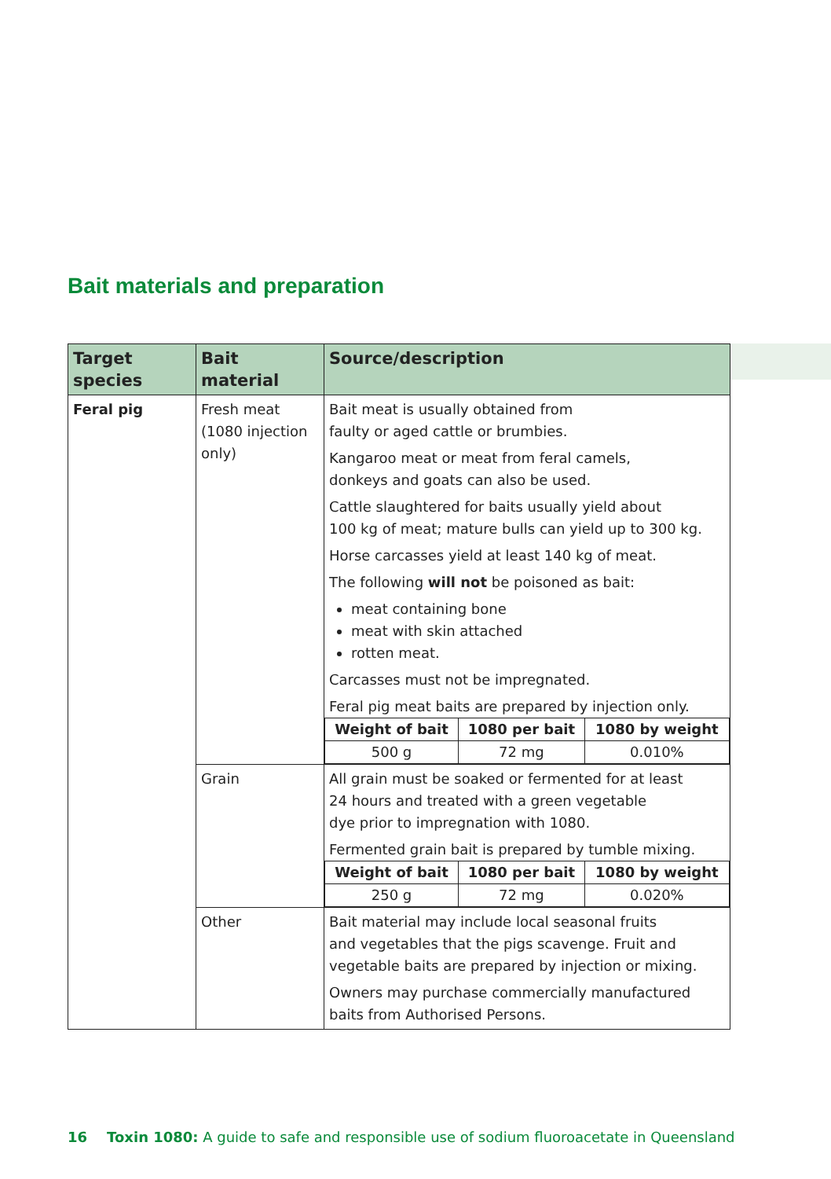Bait materials and preparation
| Target species | Bait material | Source/description |
| --- | --- | --- |
| Feral pig | Fresh meat (1080 injection only) | Bait meat is usually obtained from faulty or aged cattle or brumbies. Kangaroo meat or meat from feral camels, donkeys and goats can also be used. Cattle slaughtered for baits usually yield about 100 kg of meat; mature bulls can yield up to 300 kg. Horse carcasses yield at least 140 kg of meat. The following will not be poisoned as bait: meat containing bone meat with skin attached rotten meat. Carcasses must not be impregnated. Feral pig meat baits are prepared by injection only. / Weight of bait / 1080 per bait / 1080 by weight / / --- / --- / --- / / 500 g / 72 mg / 0.010% / |
| | Grain | All grain must be soaked or fermented for at least 24 hours and treated with a green vegetable dye prior to impregnation with 1080. Fermented grain bait is prepared by tumble mixing. / Weight of bait / 1080 per bait / 1080 by weight / / --- / --- / --- / / 250 g / 72 mg / 0.020% / |
| | Other | Bait material may include local seasonal fruits and vegetables that the pigs scavenge. Fruit and vegetable baits are prepared by injection or mixing. Owners may purchase commercially manufactured baits from Authorised Persons. |
16 Toxin 1080: A guide to safe and responsible use of sodium fluoroacetate in Queensland